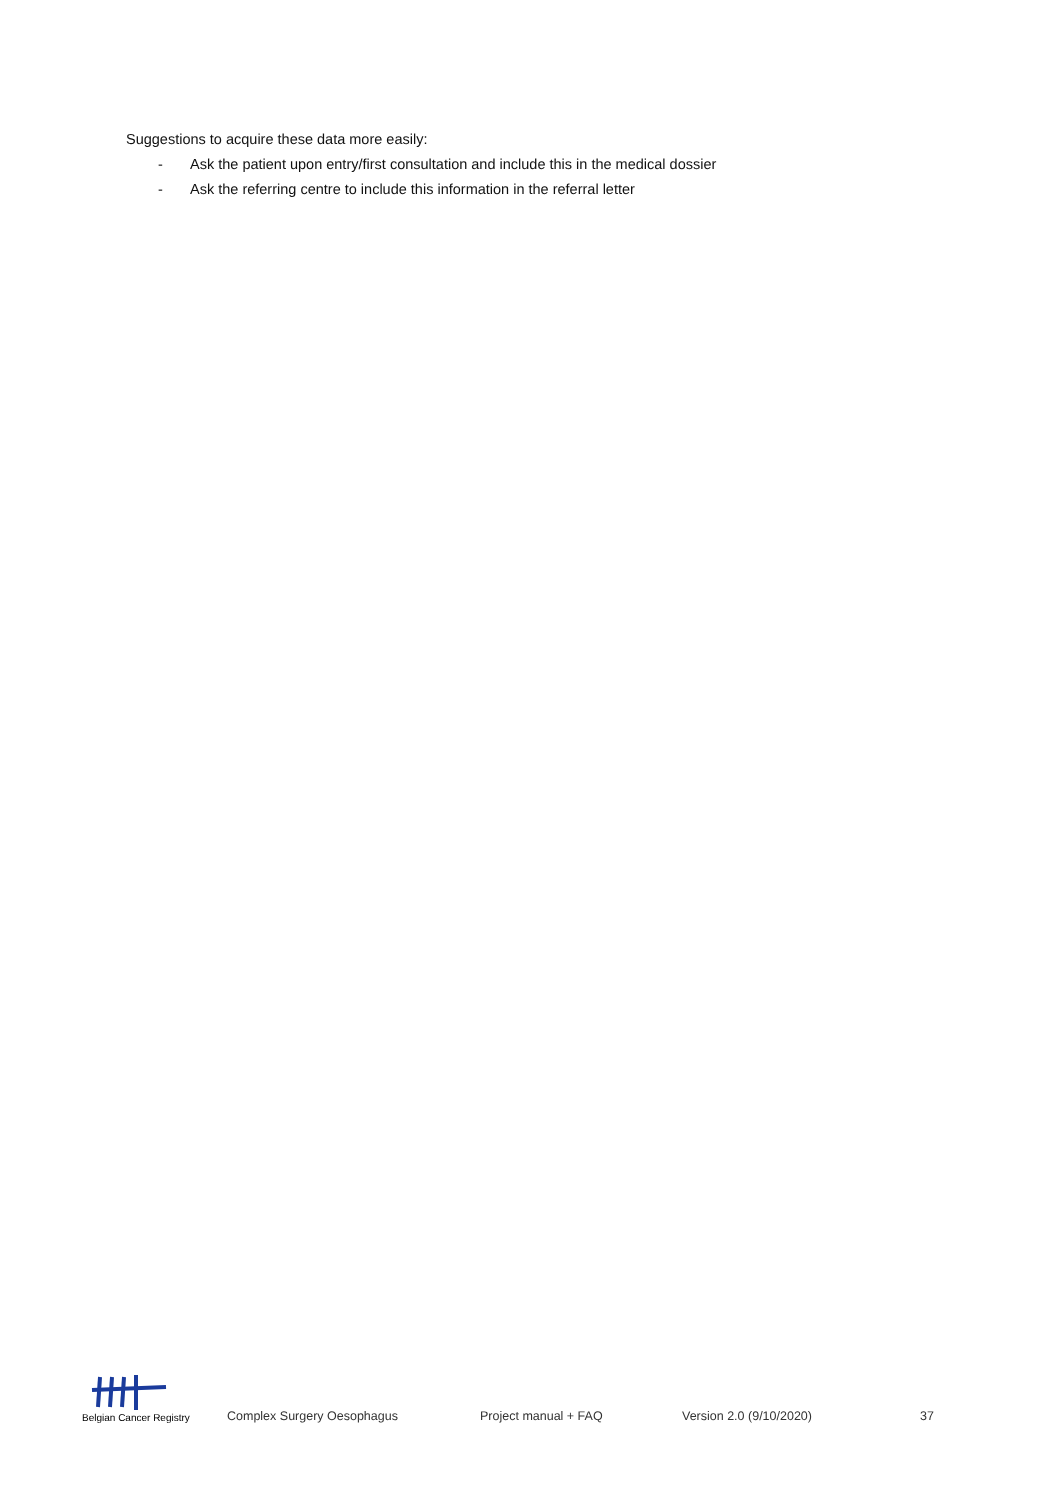Suggestions to acquire these data more easily:
- Ask the patient upon entry/first consultation and include this in the medical dossier
- Ask the referring centre to include this information in the referral letter
Belgian Cancer Registry
Complex Surgery Oesophagus Project manual + FAQ Version 2.0 (9/10/2020) 37